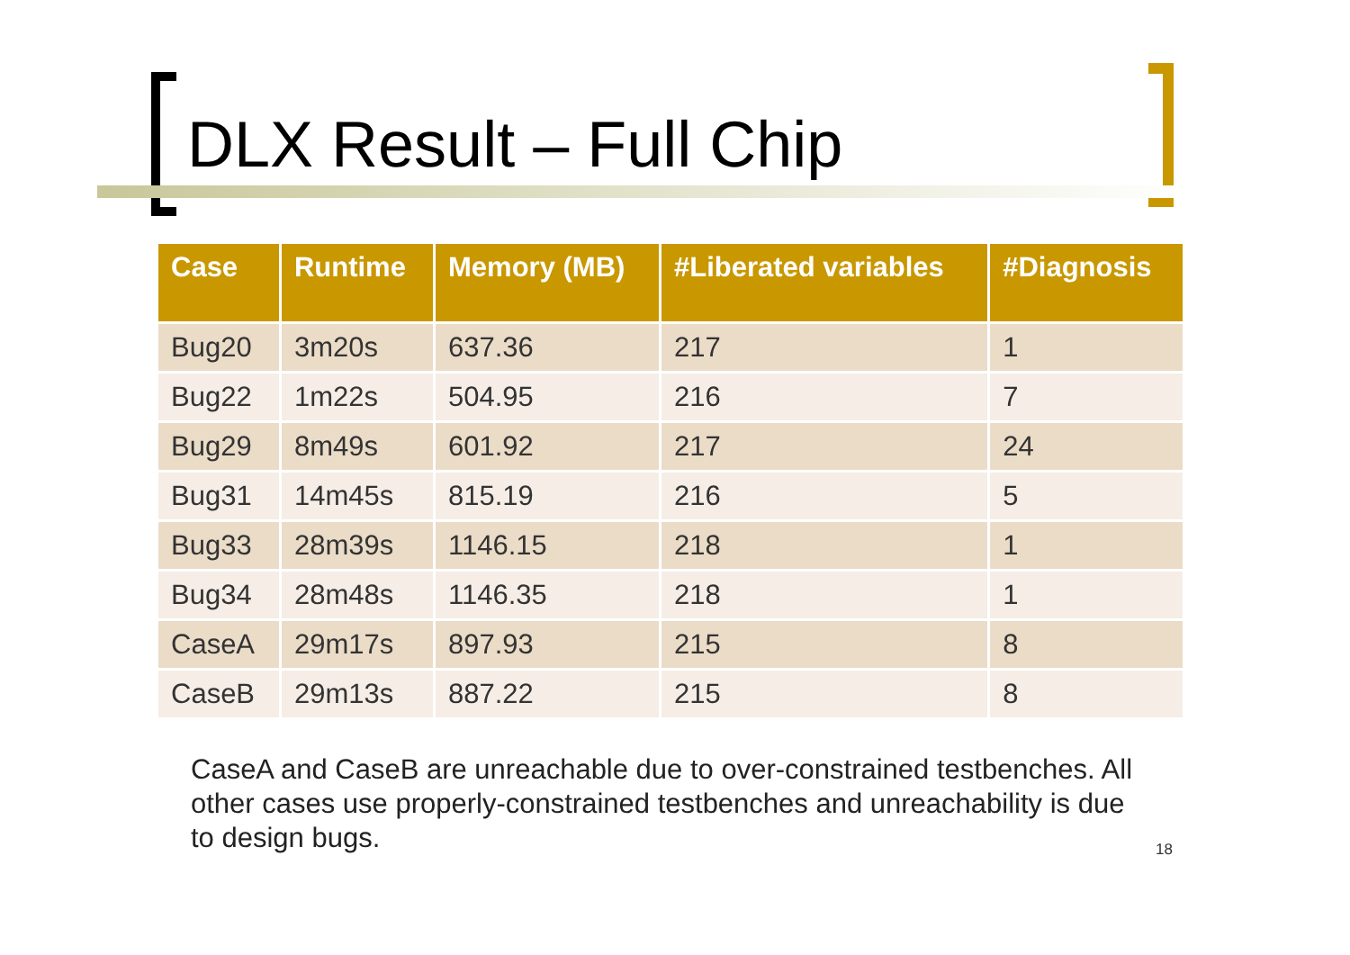DLX Result – Full Chip
| Case | Runtime | Memory (MB) | #Liberated variables | #Diagnosis |
| --- | --- | --- | --- | --- |
| Bug20 | 3m20s | 637.36 | 217 | 1 |
| Bug22 | 1m22s | 504.95 | 216 | 7 |
| Bug29 | 8m49s | 601.92 | 217 | 24 |
| Bug31 | 14m45s | 815.19 | 216 | 5 |
| Bug33 | 28m39s | 1146.15 | 218 | 1 |
| Bug34 | 28m48s | 1146.35 | 218 | 1 |
| CaseA | 29m17s | 897.93 | 215 | 8 |
| CaseB | 29m13s | 887.22 | 215 | 8 |
CaseA and CaseB are unreachable due to over-constrained testbenches. All other cases use properly-constrained testbenches and unreachability is due to design bugs.
18